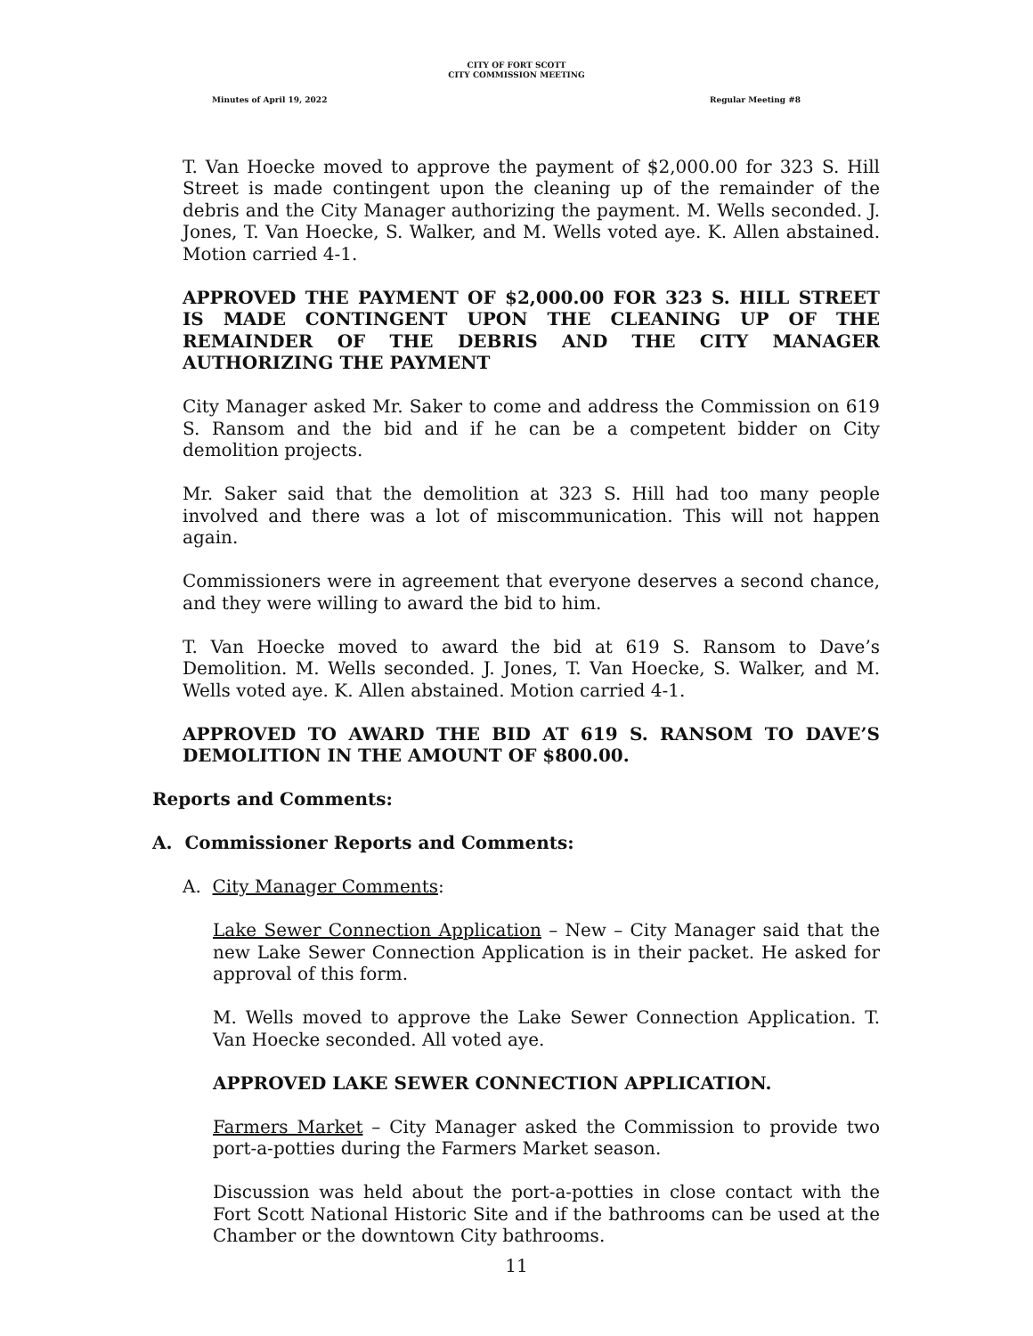CITY OF FORT SCOTT
CITY COMMISSION MEETING
Minutes of April 19, 2022 Regular Meeting #8
T. Van Hoecke moved to approve the payment of $2,000.00 for 323 S. Hill Street is made contingent upon the cleaning up of the remainder of the debris and the City Manager authorizing the payment. M. Wells seconded. J. Jones, T. Van Hoecke, S. Walker, and M. Wells voted aye. K. Allen abstained. Motion carried 4-1.
APPROVED THE PAYMENT OF $2,000.00 FOR 323 S. HILL STREET IS MADE CONTINGENT UPON THE CLEANING UP OF THE REMAINDER OF THE DEBRIS AND THE CITY MANAGER AUTHORIZING THE PAYMENT
City Manager asked Mr. Saker to come and address the Commission on 619 S. Ransom and the bid and if he can be a competent bidder on City demolition projects.
Mr. Saker said that the demolition at 323 S. Hill had too many people involved and there was a lot of miscommunication. This will not happen again.
Commissioners were in agreement that everyone deserves a second chance, and they were willing to award the bid to him.
T. Van Hoecke moved to award the bid at 619 S. Ransom to Dave’s Demolition. M. Wells seconded. J. Jones, T. Van Hoecke, S. Walker, and M. Wells voted aye. K. Allen abstained. Motion carried 4-1.
APPROVED TO AWARD THE BID AT 619 S. RANSOM TO DAVE’S DEMOLITION IN THE AMOUNT OF $800.00.
Reports and Comments:
A. Commissioner Reports and Comments:
A. City Manager Comments:
Lake Sewer Connection Application – New – City Manager said that the new Lake Sewer Connection Application is in their packet. He asked for approval of this form.
M. Wells moved to approve the Lake Sewer Connection Application. T. Van Hoecke seconded. All voted aye.
APPROVED LAKE SEWER CONNECTION APPLICATION.
Farmers Market – City Manager asked the Commission to provide two port-a-potties during the Farmers Market season.
Discussion was held about the port-a-potties in close contact with the Fort Scott National Historic Site and if the bathrooms can be used at the Chamber or the downtown City bathrooms.
11